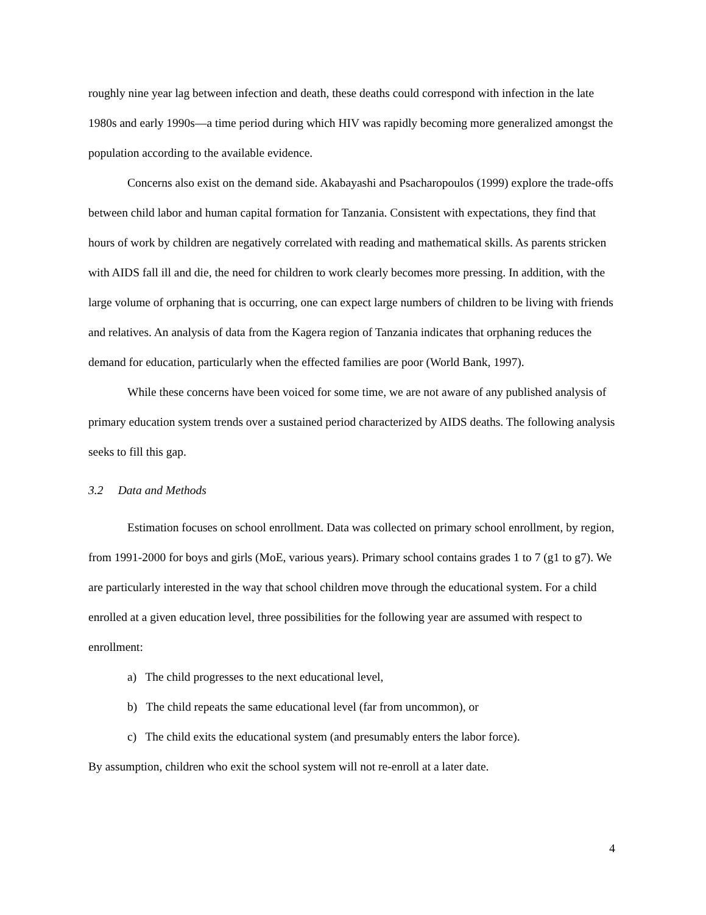roughly nine year lag between infection and death, these deaths could correspond with infection in the late 1980s and early 1990s—a time period during which HIV was rapidly becoming more generalized amongst the population according to the available evidence.
Concerns also exist on the demand side. Akabayashi and Psacharopoulos (1999) explore the trade-offs between child labor and human capital formation for Tanzania. Consistent with expectations, they find that hours of work by children are negatively correlated with reading and mathematical skills. As parents stricken with AIDS fall ill and die, the need for children to work clearly becomes more pressing. In addition, with the large volume of orphaning that is occurring, one can expect large numbers of children to be living with friends and relatives. An analysis of data from the Kagera region of Tanzania indicates that orphaning reduces the demand for education, particularly when the effected families are poor (World Bank, 1997).
While these concerns have been voiced for some time, we are not aware of any published analysis of primary education system trends over a sustained period characterized by AIDS deaths. The following analysis seeks to fill this gap.
3.2 Data and Methods
Estimation focuses on school enrollment. Data was collected on primary school enrollment, by region, from 1991-2000 for boys and girls (MoE, various years). Primary school contains grades 1 to 7 (g1 to g7). We are particularly interested in the way that school children move through the educational system. For a child enrolled at a given education level, three possibilities for the following year are assumed with respect to enrollment:
a) The child progresses to the next educational level,
b) The child repeats the same educational level (far from uncommon), or
c) The child exits the educational system (and presumably enters the labor force).
By assumption, children who exit the school system will not re-enroll at a later date.
4